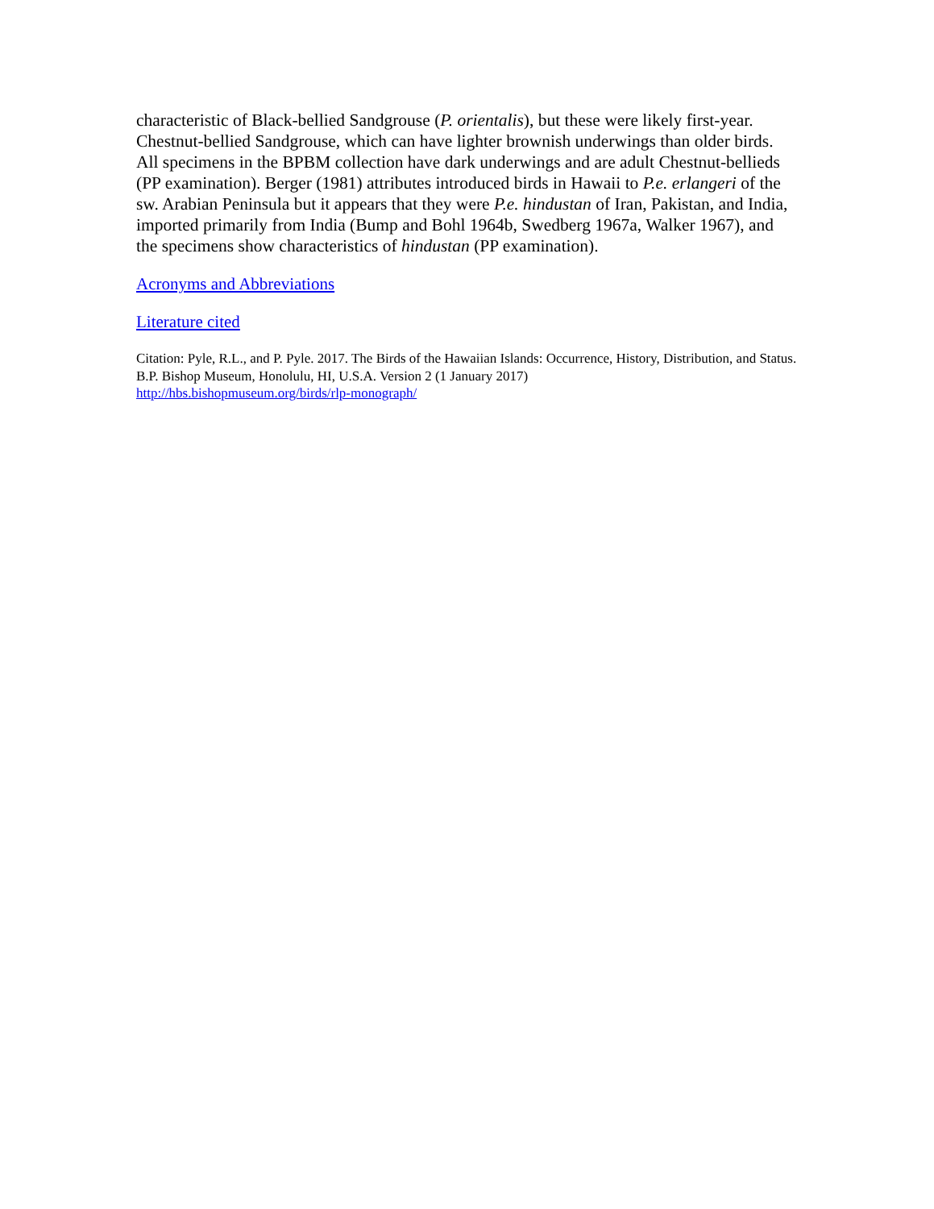characteristic of Black-bellied Sandgrouse (P. orientalis), but these were likely first-year. Chestnut-bellied Sandgrouse, which can have lighter brownish underwings than older birds. All specimens in the BPBM collection have dark underwings and are adult Chestnut-bellieds (PP examination). Berger (1981) attributes introduced birds in Hawaii to P.e. erlangeri of the sw. Arabian Peninsula but it appears that they were P.e. hindustan of Iran, Pakistan, and India, imported primarily from India (Bump and Bohl 1964b, Swedberg 1967a, Walker 1967), and the specimens show characteristics of hindustan (PP examination).
Acronyms and Abbreviations
Literature cited
Citation: Pyle, R.L., and P. Pyle. 2017. The Birds of the Hawaiian Islands: Occurrence, History, Distribution, and Status. B.P. Bishop Museum, Honolulu, HI, U.S.A. Version 2 (1 January 2017)
http://hbs.bishopmuseum.org/birds/rlp-monograph/